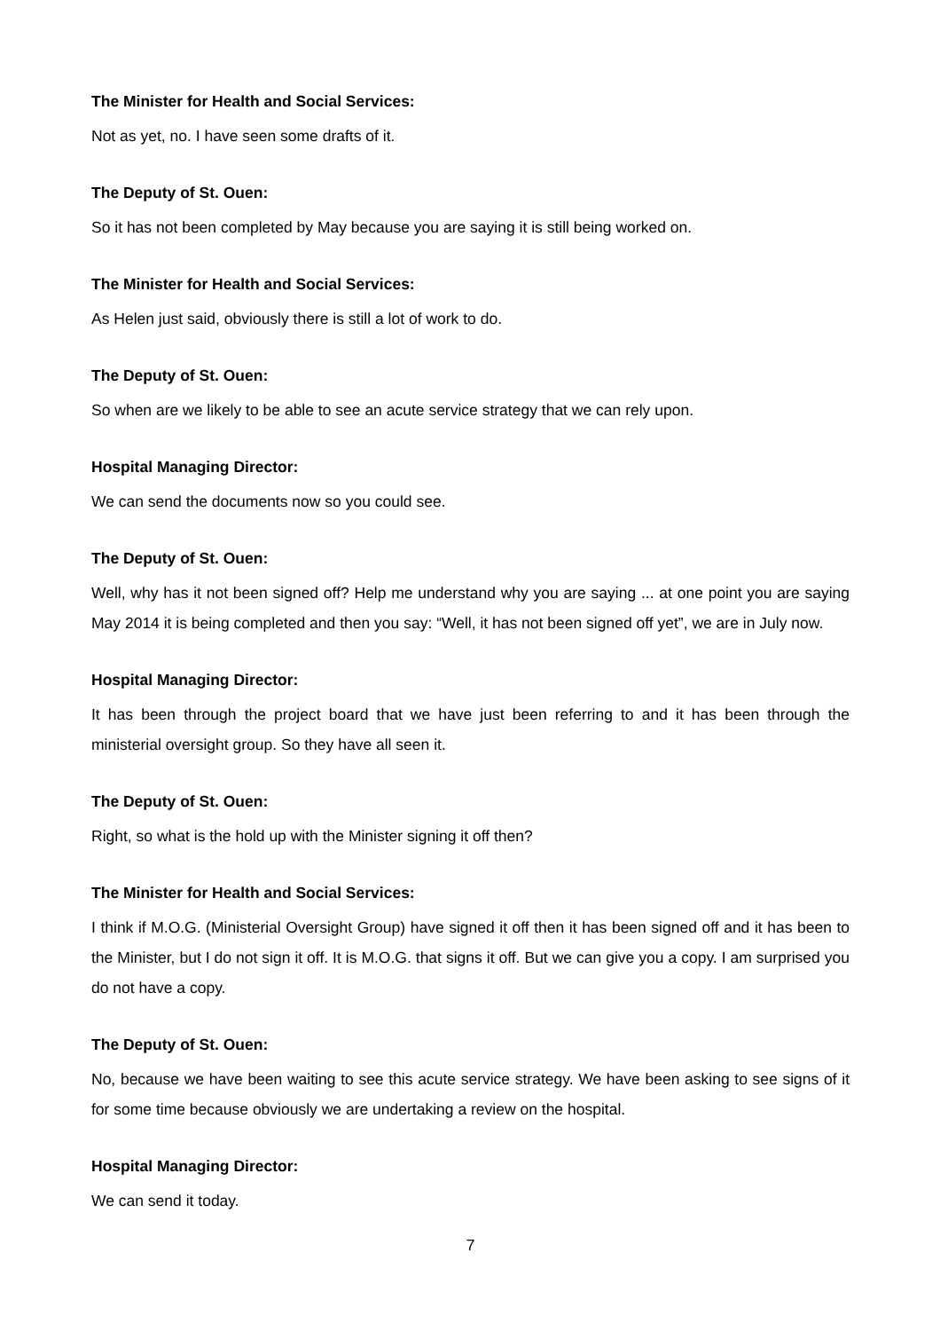The Minister for Health and Social Services:
Not as yet, no. I have seen some drafts of it.
The Deputy of St. Ouen:
So it has not been completed by May because you are saying it is still being worked on.
The Minister for Health and Social Services:
As Helen just said, obviously there is still a lot of work to do.
The Deputy of St. Ouen:
So when are we likely to be able to see an acute service strategy that we can rely upon.
Hospital Managing Director:
We can send the documents now so you could see.
The Deputy of St. Ouen:
Well, why has it not been signed off? Help me understand why you are saying ... at one point you are saying May 2014 it is being completed and then you say: “Well, it has not been signed off yet”, we are in July now.
Hospital Managing Director:
It has been through the project board that we have just been referring to and it has been through the ministerial oversight group. So they have all seen it.
The Deputy of St. Ouen:
Right, so what is the hold up with the Minister signing it off then?
The Minister for Health and Social Services:
I think if M.O.G. (Ministerial Oversight Group) have signed it off then it has been signed off and it has been to the Minister, but I do not sign it off. It is M.O.G. that signs it off. But we can give you a copy. I am surprised you do not have a copy.
The Deputy of St. Ouen:
No, because we have been waiting to see this acute service strategy. We have been asking to see signs of it for some time because obviously we are undertaking a review on the hospital.
Hospital Managing Director:
We can send it today.
7